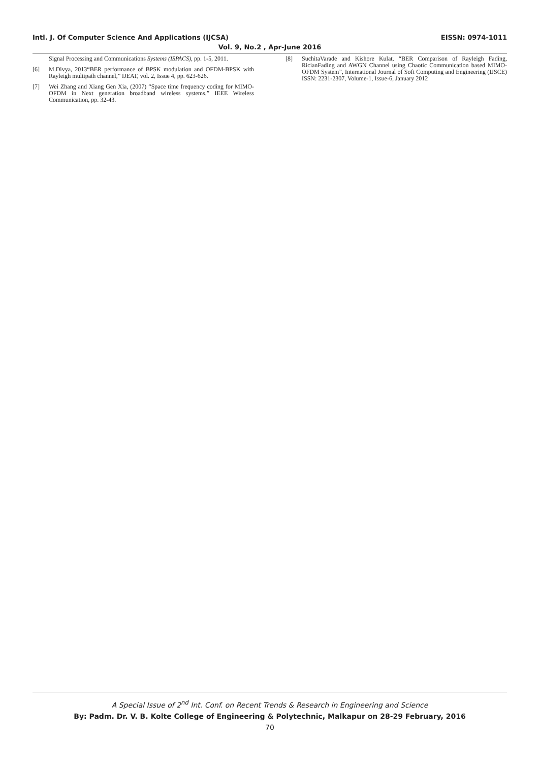Intl. J. Of Computer Science And Applications (IJCSA) EISSN: 0974-1011
Vol. 9, No.2 , Apr-June 2016
Signal Processing and Communications Systems (ISPACS), pp. 1-5, 2011.
[6] M.Divya, 2013“BER performance of BPSK modulation and OFDM-BPSK with Rayleigh multipath channel,” IJEAT, vol. 2, Issue 4, pp. 623-626.
[7] Wei Zhang and Xiang Gen Xia, (2007) “Space time frequency coding for MIMO-OFDM in Next generation broadband wireless systems,” IEEE Wireless Communication, pp. 32-43.
[8] SuchitaVarade and Kishore Kulat, “BER Comparison of Rayleigh Fading, RicianFading and AWGN Channel using Chaotic Communication based MIMO-OFDM System”, International Journal of Soft Computing and Engineering (IJSCE) ISSN: 2231-2307, Volume-1, Issue-6, January 2012
A Special Issue of 2<sup>nd</sup> Int. Conf. on Recent Trends & Research in Engineering and Science
By: Padm. Dr. V. B. Kolte College of Engineering & Polytechnic, Malkapur on 28-29 February, 2016
70